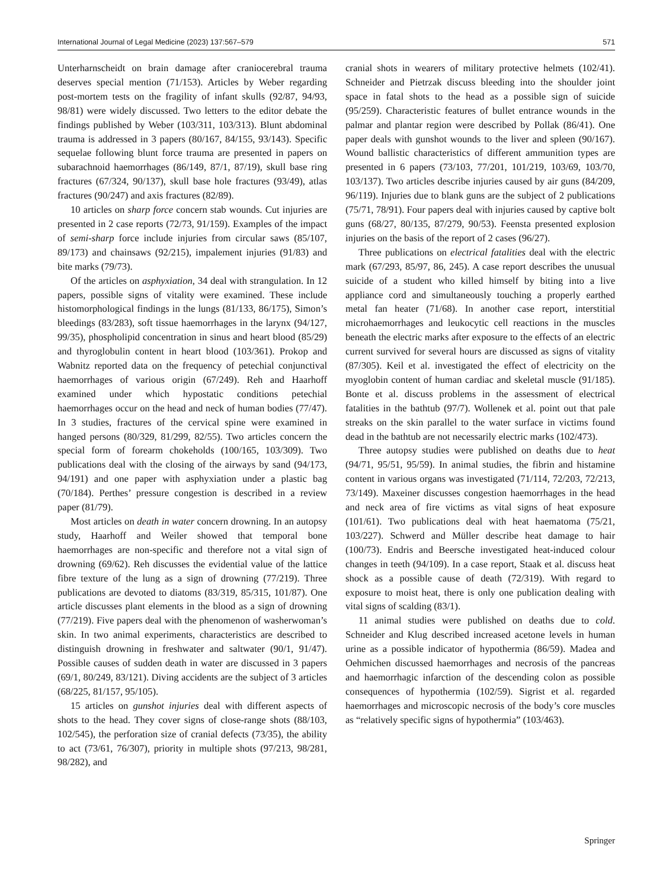International Journal of Legal Medicine (2023) 137:567–579 571
Unterharnscheidt on brain damage after craniocerebral trauma deserves special mention (71/153). Articles by Weber regarding post-mortem tests on the fragility of infant skulls (92/87, 94/93, 98/81) were widely discussed. Two letters to the editor debate the findings published by Weber (103/311, 103/313). Blunt abdominal trauma is addressed in 3 papers (80/167, 84/155, 93/143). Specific sequelae following blunt force trauma are presented in papers on subarachnoid haemorrhages (86/149, 87/1, 87/19), skull base ring fractures (67/324, 90/137), skull base hole fractures (93/49), atlas fractures (90/247) and axis fractures (82/89).
10 articles on sharp force concern stab wounds. Cut injuries are presented in 2 case reports (72/73, 91/159). Examples of the impact of semi-sharp force include injuries from circular saws (85/107, 89/173) and chainsaws (92/215), impalement injuries (91/83) and bite marks (79/73).
Of the articles on asphyxiation, 34 deal with strangulation. In 12 papers, possible signs of vitality were examined. These include histomorphological findings in the lungs (81/133, 86/175), Simon’s bleedings (83/283), soft tissue haemorrhages in the larynx (94/127, 99/35), phospholipid concentration in sinus and heart blood (85/29) and thyroglobulin content in heart blood (103/361). Prokop and Wabnitz reported data on the frequency of petechial conjunctival haemorrhages of various origin (67/249). Reh and Haarhoff examined under which hypostatic conditions petechial haemorrhages occur on the head and neck of human bodies (77/47). In 3 studies, fractures of the cervical spine were examined in hanged persons (80/329, 81/299, 82/55). Two articles concern the special form of forearm chokeholds (100/165, 103/309). Two publications deal with the closing of the airways by sand (94/173, 94/191) and one paper with asphyxiation under a plastic bag (70/184). Perthes’ pressure congestion is described in a review paper (81/79).
Most articles on death in water concern drowning. In an autopsy study, Haarhoff and Weiler showed that temporal bone haemorrhages are non-specific and therefore not a vital sign of drowning (69/62). Reh discusses the evidential value of the lattice fibre texture of the lung as a sign of drowning (77/219). Three publications are devoted to diatoms (83/319, 85/315, 101/87). One article discusses plant elements in the blood as a sign of drowning (77/219). Five papers deal with the phenomenon of washerwoman’s skin. In two animal experiments, characteristics are described to distinguish drowning in freshwater and saltwater (90/1, 91/47). Possible causes of sudden death in water are discussed in 3 papers (69/1, 80/249, 83/121). Diving accidents are the subject of 3 articles (68/225, 81/157, 95/105).
15 articles on gunshot injuries deal with different aspects of shots to the head. They cover signs of close-range shots (88/103, 102/545), the perforation size of cranial defects (73/35), the ability to act (73/61, 76/307), priority in multiple shots (97/213, 98/281, 98/282), and
cranial shots in wearers of military protective helmets (102/41). Schneider and Pietrzak discuss bleeding into the shoulder joint space in fatal shots to the head as a possible sign of suicide (95/259). Characteristic features of bullet entrance wounds in the palmar and plantar region were described by Pollak (86/41). One paper deals with gunshot wounds to the liver and spleen (90/167). Wound ballistic characteristics of different ammunition types are presented in 6 papers (73/103, 77/201, 101/219, 103/69, 103/70, 103/137). Two articles describe injuries caused by air guns (84/209, 96/119). Injuries due to blank guns are the subject of 2 publications (75/71, 78/91). Four papers deal with injuries caused by captive bolt guns (68/27, 80/135, 87/279, 90/53). Feensta presented explosion injuries on the basis of the report of 2 cases (96/27).
Three publications on electrical fatalities deal with the electric mark (67/293, 85/97, 86, 245). A case report describes the unusual suicide of a student who killed himself by biting into a live appliance cord and simultaneously touching a properly earthed metal fan heater (71/68). In another case report, interstitial microhaemorrhages and leukocytic cell reactions in the muscles beneath the electric marks after exposure to the effects of an electric current survived for several hours are discussed as signs of vitality (87/305). Keil et al. investigated the effect of electricity on the myoglobin content of human cardiac and skeletal muscle (91/185). Bonte et al. discuss problems in the assessment of electrical fatalities in the bathtub (97/7). Wollenek et al. point out that pale streaks on the skin parallel to the water surface in victims found dead in the bathtub are not necessarily electric marks (102/473).
Three autopsy studies were published on deaths due to heat (94/71, 95/51, 95/59). In animal studies, the fibrin and histamine content in various organs was investigated (71/114, 72/203, 72/213, 73/149). Maxeiner discusses congestion haemorrhages in the head and neck area of fire victims as vital signs of heat exposure (101/61). Two publications deal with heat haematoma (75/21, 103/227). Schwerd and Müller describe heat damage to hair (100/73). Endris and Beersche investigated heat-induced colour changes in teeth (94/109). In a case report, Staak et al. discuss heat shock as a possible cause of death (72/319). With regard to exposure to moist heat, there is only one publication dealing with vital signs of scalding (83/1).
11 animal studies were published on deaths due to cold. Schneider and Klug described increased acetone levels in human urine as a possible indicator of hypothermia (86/59). Madea and Oehmichen discussed haemorrhages and necrosis of the pancreas and haemorrhagic infarction of the descending colon as possible consequences of hypothermia (102/59). Sigrist et al. regarded haemorrhages and microscopic necrosis of the body’s core muscles as “relatively specific signs of hypothermia” (103/463).
Springer